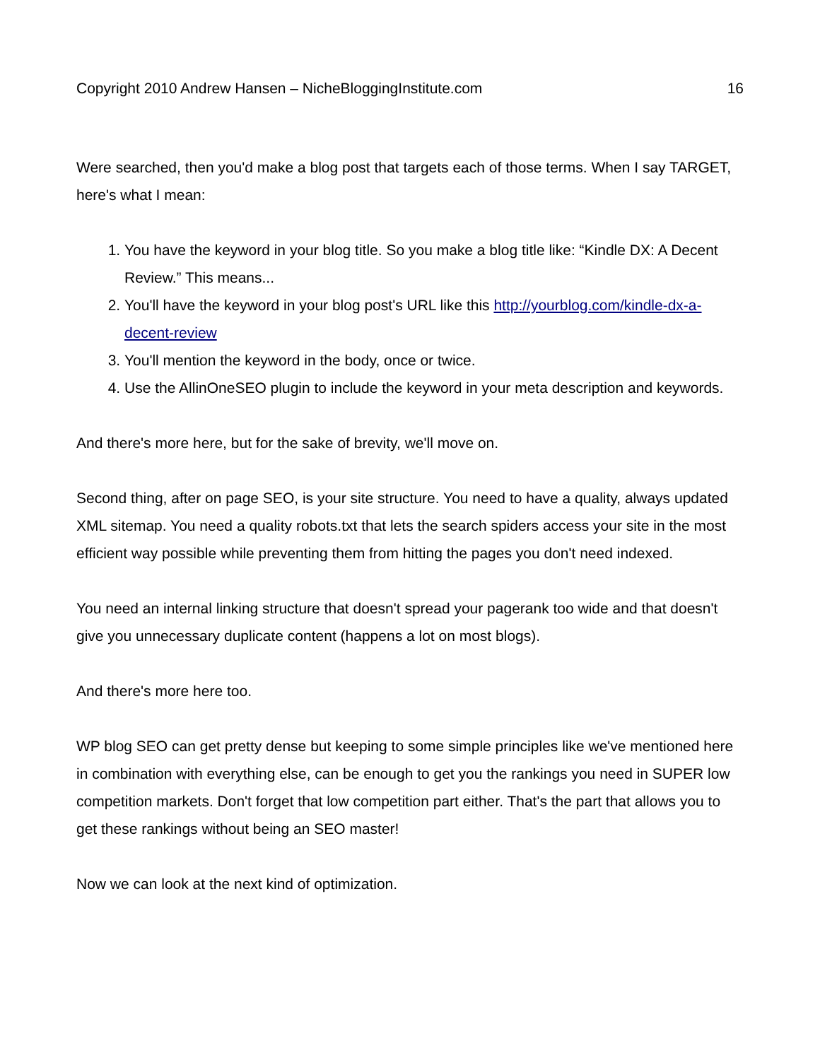Copyright 2010 Andrew Hansen – NicheBloggingInstitute.com 16
Were searched, then you'd make a blog post that targets each of those terms. When I say TARGET, here's what I mean:
1. You have the keyword in your blog title. So you make a blog title like: “Kindle DX: A Decent Review.” This means...
2. You'll have the keyword in your blog post's URL like this http://yourblog.com/kindle-dx-a-decent-review
3. You'll mention the keyword in the body, once or twice.
4. Use the AllinOneSEO plugin to include the keyword in your meta description and keywords.
And there's more here, but for the sake of brevity, we'll move on.
Second thing, after on page SEO, is your site structure. You need to have a quality, always updated XML sitemap. You need a quality robots.txt that lets the search spiders access your site in the most efficient way possible while preventing them from hitting the pages you don't need indexed.
You need an internal linking structure that doesn't spread your pagerank too wide and that doesn't give you unnecessary duplicate content (happens a lot on most blogs).
And there's more here too.
WP blog SEO can get pretty dense but keeping to some simple principles like we've mentioned here in combination with everything else, can be enough to get you the rankings you need in SUPER low competition markets. Don't forget that low competition part either. That's the part that allows you to get these rankings without being an SEO master!
Now we can look at the next kind of optimization.